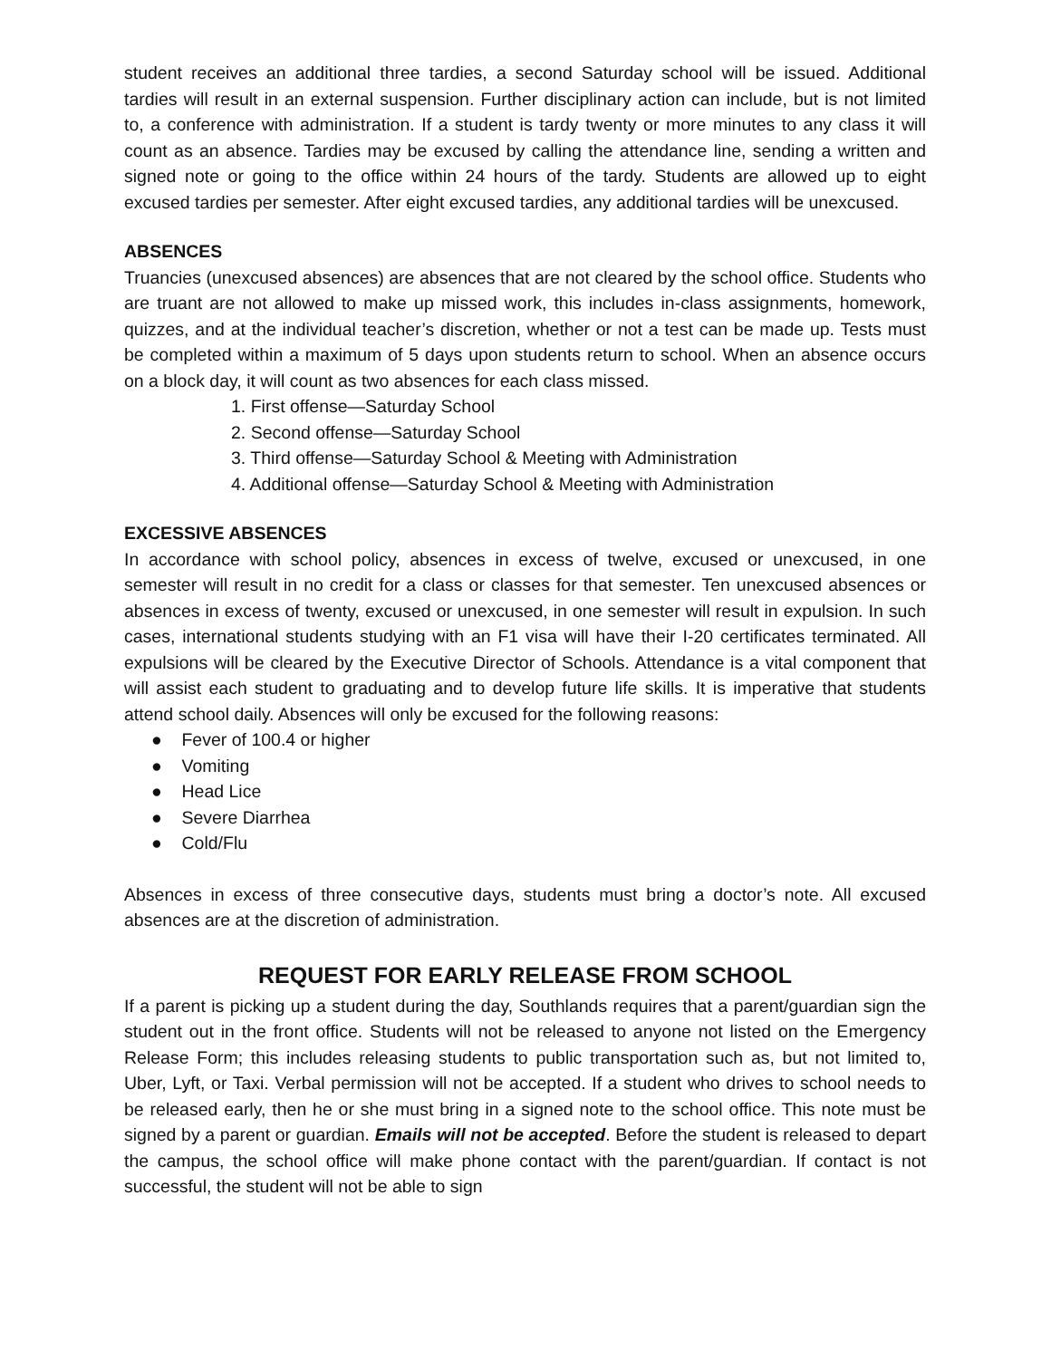student receives an additional three tardies, a second Saturday school will be issued. Additional tardies will result in an external suspension. Further disciplinary action can include, but is not limited to, a conference with administration. If a student is tardy twenty or more minutes to any class it will count as an absence. Tardies may be excused by calling the attendance line, sending a written and signed note or going to the office within 24 hours of the tardy. Students are allowed up to eight excused tardies per semester. After eight excused tardies, any additional tardies will be unexcused.
ABSENCES
Truancies (unexcused absences) are absences that are not cleared by the school office. Students who are truant are not allowed to make up missed work, this includes in-class assignments, homework, quizzes, and at the individual teacher’s discretion, whether or not a test can be made up. Tests must be completed within a maximum of 5 days upon students return to school. When an absence occurs on a block day, it will count as two absences for each class missed.
1. First offense—Saturday School
2. Second offense—Saturday School
3. Third offense—Saturday School & Meeting with Administration
4. Additional offense—Saturday School & Meeting with Administration
EXCESSIVE ABSENCES
In accordance with school policy, absences in excess of twelve, excused or unexcused, in one semester will result in no credit for a class or classes for that semester. Ten unexcused absences or absences in excess of twenty, excused or unexcused, in one semester will result in expulsion. In such cases, international students studying with an F1 visa will have their I-20 certificates terminated. All expulsions will be cleared by the Executive Director of Schools. Attendance is a vital component that will assist each student to graduating and to develop future life skills. It is imperative that students attend school daily. Absences will only be excused for the following reasons:
● Fever of 100.4 or higher
● Vomiting
● Head Lice
● Severe Diarrhea
● Cold/Flu
Absences in excess of three consecutive days, students must bring a doctor’s note. All excused absences are at the discretion of administration.
REQUEST FOR EARLY RELEASE FROM SCHOOL
If a parent is picking up a student during the day, Southlands requires that a parent/guardian sign the student out in the front office. Students will not be released to anyone not listed on the Emergency Release Form; this includes releasing students to public transportation such as, but not limited to, Uber, Lyft, or Taxi. Verbal permission will not be accepted. If a student who drives to school needs to be released early, then he or she must bring in a signed note to the school office. This note must be signed by a parent or guardian. Emails will not be accepted. Before the student is released to depart the campus, the school office will make phone contact with the parent/guardian. If contact is not successful, the student will not be able to sign